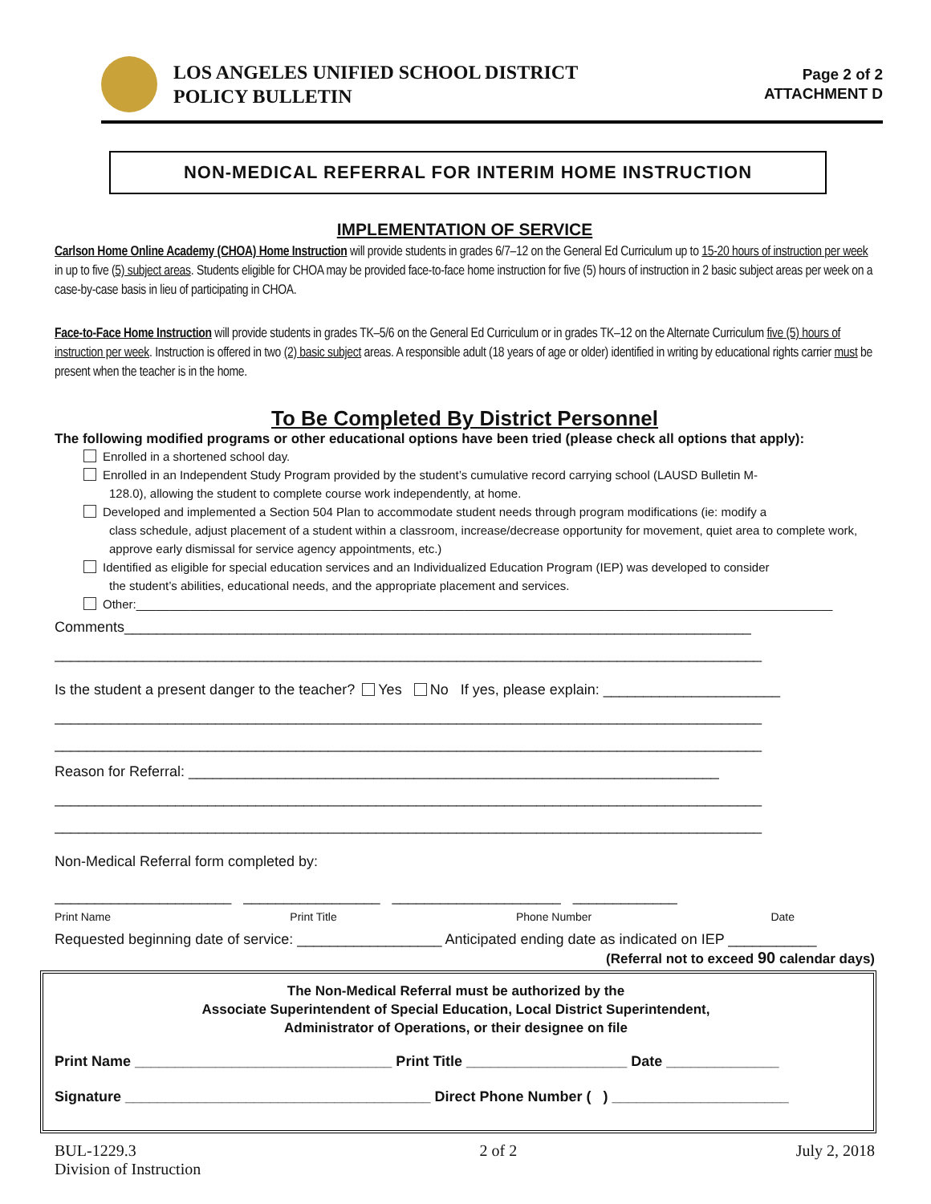LOS ANGELES UNIFIED SCHOOL DISTRICT
POLICY BULLETIN
Page 2 of 2
ATTACHMENT D
NON-MEDICAL REFERRAL FOR INTERIM HOME INSTRUCTION
IMPLEMENTATION OF SERVICE
Carlson Home Online Academy (CHOA) Home Instruction will provide students in grades 6/7–12 on the General Ed Curriculum up to 15-20 hours of instruction per week in up to five (5) subject areas. Students eligible for CHOA may be provided face-to-face home instruction for five (5) hours of instruction in 2 basic subject areas per week on a case-by-case basis in lieu of participating in CHOA.
Face-to-Face Home Instruction will provide students in grades TK–5/6 on the General Ed Curriculum or in grades TK–12 on the Alternate Curriculum five (5) hours of instruction per week. Instruction is offered in two (2) basic subject areas. A responsible adult (18 years of age or older) identified in writing by educational rights carrier must be present when the teacher is in the home.
To Be Completed By District Personnel
The following modified programs or other educational options have been tried (please check all options that apply):
Enrolled in a shortened school day.
Enrolled in an Independent Study Program provided by the student’s cumulative record carrying school (LAUSD Bulletin M-
128.0), allowing the student to complete course work independently, at home.
Developed and implemented a Section 504 Plan to accommodate student needs through program modifications (ie: modify a
class schedule, adjust placement of a student within a classroom, increase/decrease opportunity for movement, quiet area to complete work, approve early dismissal for service agency appointments, etc.)
Identified as eligible for special education services and an Individualized Education Program (IEP) was developed to consider
the student’s abilities, educational needs, and the appropriate placement and services.
Other:________________________________________________________________________________________________________
Comments______________________________________________________________________________
________________________________________________________________________________________
Is the student a present danger to the teacher? Yes No If yes, please explain: ______________________
________________________________________________________________________________________
________________________________________________________________________________________
Reason for Referral: __________________________________________________________________
________________________________________________________________________________________
________________________________________________________________________________________
Non-Medical Referral form completed by:
______________________ _________________ _____________________ _____________
Print Name Print Title Phone Number Date
Requested beginning date of service: __________________ Anticipated ending date as indicated on IEP ___________
(Referral not to exceed 90 calendar days)
The Non-Medical Referral must be authorized by the
Associate Superintendent of Special Education, Local District Superintendent,
Administrator of Operations, or their designee on file
Print Name ________________________________ Print Title ____________________ Date ______________
Signature ______________________________________ Direct Phone Number ( ) ______________________
BUL-1229.3
Division of Instruction
2 of 2 July 2, 2018